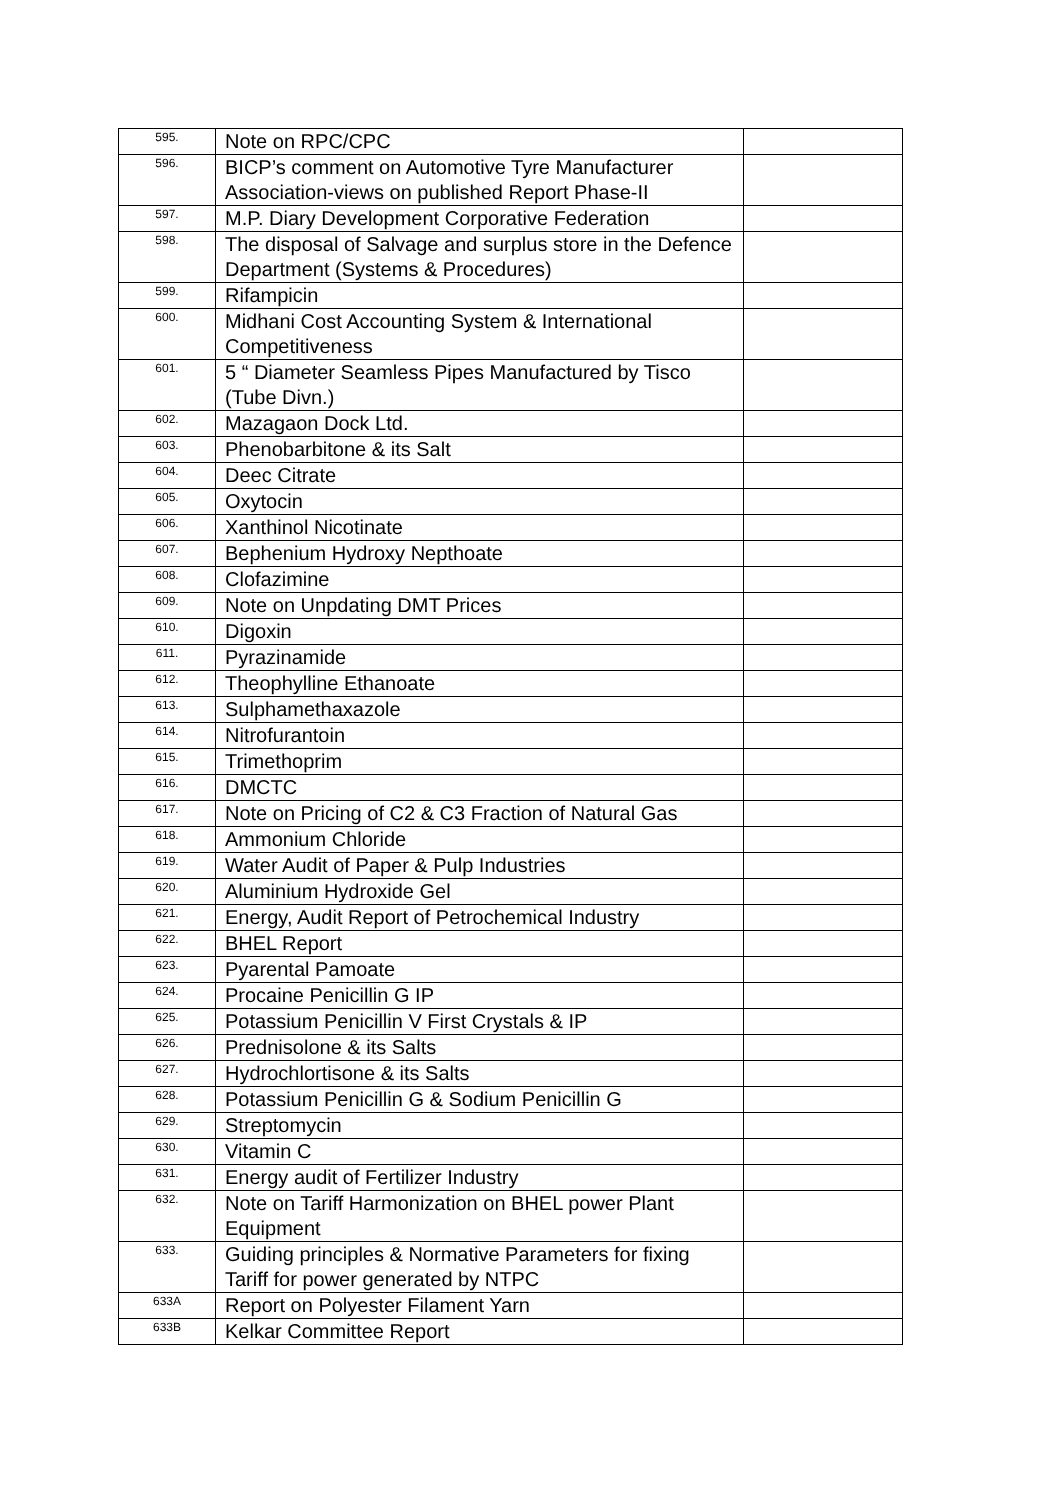| 595. | Note on RPC/CPC | |
| 596. | BICP’s comment on Automotive Tyre Manufacturer Association-views on published Report Phase-II | |
| 597. | M.P. Diary Development Corporative Federation | |
| 598. | The disposal of Salvage and surplus store in the Defence Department (Systems & Procedures) | |
| 599. | Rifampicin | |
| 600. | Midhani Cost Accounting System & International Competitiveness | |
| 601. | 5 “ Diameter Seamless Pipes Manufactured by Tisco (Tube Divn.) | |
| 602. | Mazagaon Dock Ltd. | |
| 603. | Phenobarbitone & its Salt | |
| 604. | Deec Citrate | |
| 605. | Oxytocin | |
| 606. | Xanthinol Nicotinate | |
| 607. | Bephenium Hydroxy Nepthoate | |
| 608. | Clofazimine | |
| 609. | Note on Unpdating DMT Prices | |
| 610. | Digoxin | |
| 611. | Pyrazinamide | |
| 612. | Theophylline Ethanoate | |
| 613. | Sulphamethaxazole | |
| 614. | Nitrofurantoin | |
| 615. | Trimethoprim | |
| 616. | DMCTC | |
| 617. | Note on Pricing of C2 & C3 Fraction of Natural Gas | |
| 618. | Ammonium Chloride | |
| 619. | Water Audit of Paper & Pulp Industries | |
| 620. | Aluminium Hydroxide Gel | |
| 621. | Energy, Audit Report of Petrochemical Industry | |
| 622. | BHEL Report | |
| 623. | Pyarental Pamoate | |
| 624. | Procaine Penicillin G IP | |
| 625. | Potassium Penicillin V First Crystals & IP | |
| 626. | Prednisolone & its Salts | |
| 627. | Hydrochlortisone & its Salts | |
| 628. | Potassium Penicillin G & Sodium Penicillin G | |
| 629. | Streptomycin | |
| 630. | Vitamin C | |
| 631. | Energy audit of Fertilizer Industry | |
| 632. | Note on Tariff Harmonization on BHEL power Plant Equipment | |
| 633. | Guiding principles & Normative Parameters for fixing Tariff for power generated by NTPC | |
| 633A | Report on Polyester Filament Yarn | |
| 633B | Kelkar Committee Report | |